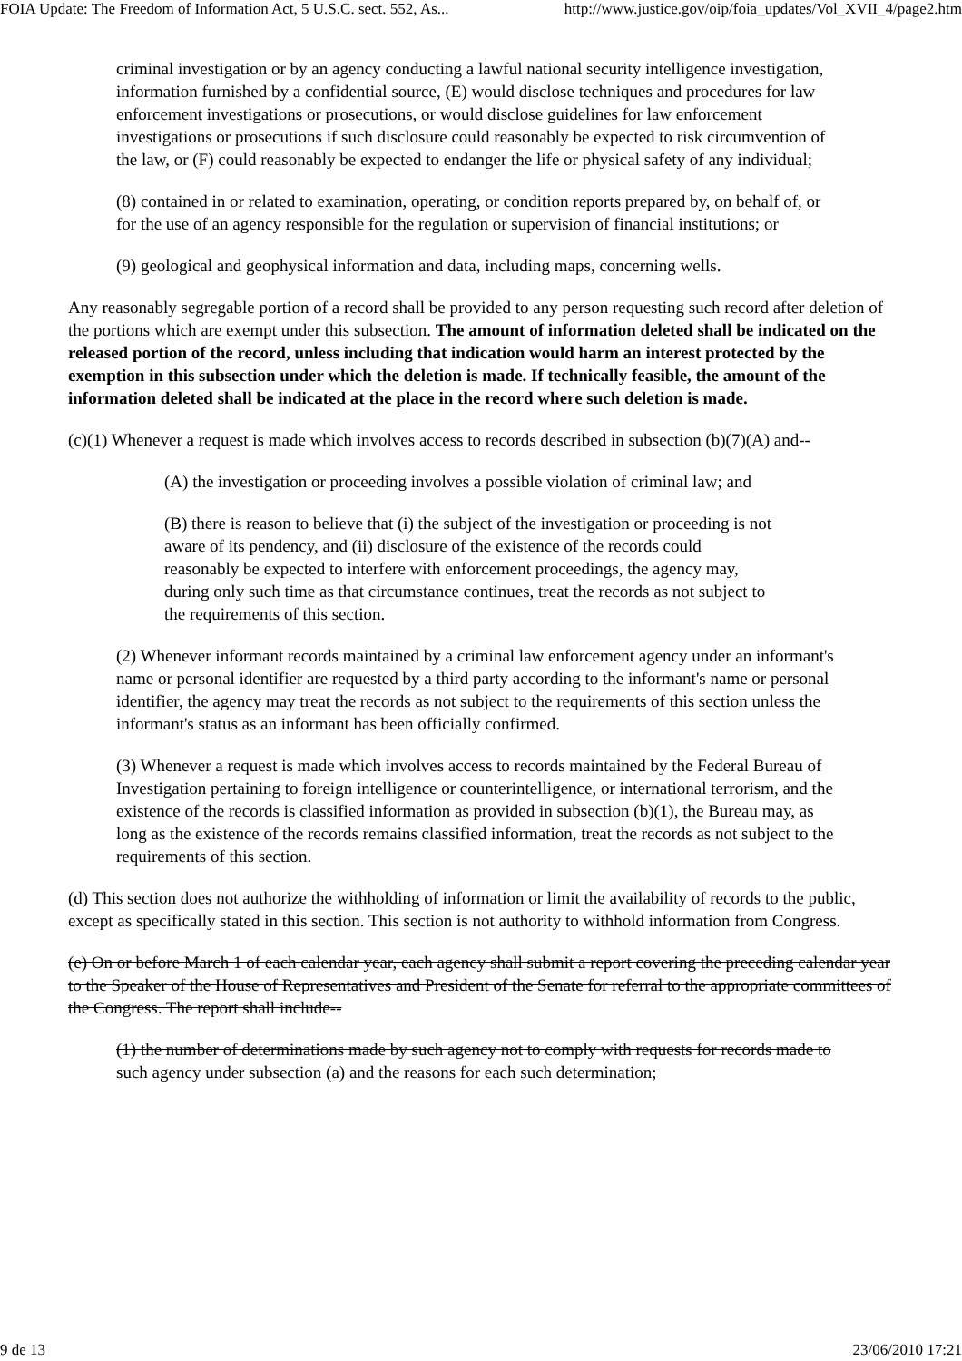FOIA Update: The Freedom of Information Act, 5 U.S.C. sect. 552, As... http://www.justice.gov/oip/foia_updates/Vol_XVII_4/page2.htm
criminal investigation or by an agency conducting a lawful national security intelligence investigation, information furnished by a confidential source, (E) would disclose techniques and procedures for law enforcement investigations or prosecutions, or would disclose guidelines for law enforcement investigations or prosecutions if such disclosure could reasonably be expected to risk circumvention of the law, or (F) could reasonably be expected to endanger the life or physical safety of any individual;
(8) contained in or related to examination, operating, or condition reports prepared by, on behalf of, or for the use of an agency responsible for the regulation or supervision of financial institutions; or
(9) geological and geophysical information and data, including maps, concerning wells.
Any reasonably segregable portion of a record shall be provided to any person requesting such record after deletion of the portions which are exempt under this subsection. The amount of information deleted shall be indicated on the released portion of the record, unless including that indication would harm an interest protected by the exemption in this subsection under which the deletion is made. If technically feasible, the amount of the information deleted shall be indicated at the place in the record where such deletion is made.
(c)(1) Whenever a request is made which involves access to records described in subsection (b)(7)(A) and--
(A) the investigation or proceeding involves a possible violation of criminal law; and
(B) there is reason to believe that (i) the subject of the investigation or proceeding is not aware of its pendency, and (ii) disclosure of the existence of the records could reasonably be expected to interfere with enforcement proceedings, the agency may, during only such time as that circumstance continues, treat the records as not subject to the requirements of this section.
(2) Whenever informant records maintained by a criminal law enforcement agency under an informant's name or personal identifier are requested by a third party according to the informant's name or personal identifier, the agency may treat the records as not subject to the requirements of this section unless the informant's status as an informant has been officially confirmed.
(3) Whenever a request is made which involves access to records maintained by the Federal Bureau of Investigation pertaining to foreign intelligence or counterintelligence, or international terrorism, and the existence of the records is classified information as provided in subsection (b)(1), the Bureau may, as long as the existence of the records remains classified information, treat the records as not subject to the requirements of this section.
(d) This section does not authorize the withholding of information or limit the availability of records to the public, except as specifically stated in this section. This section is not authority to withhold information from Congress.
(e) On or before March 1 of each calendar year, each agency shall submit a report covering the preceding calendar year to the Speaker of the House of Representatives and President of the Senate for referral to the appropriate committees of the Congress. The report shall include--
(1) the number of determinations made by such agency not to comply with requests for records made to such agency under subsection (a) and the reasons for each such determination;
9 de 13 23/06/2010 17:21